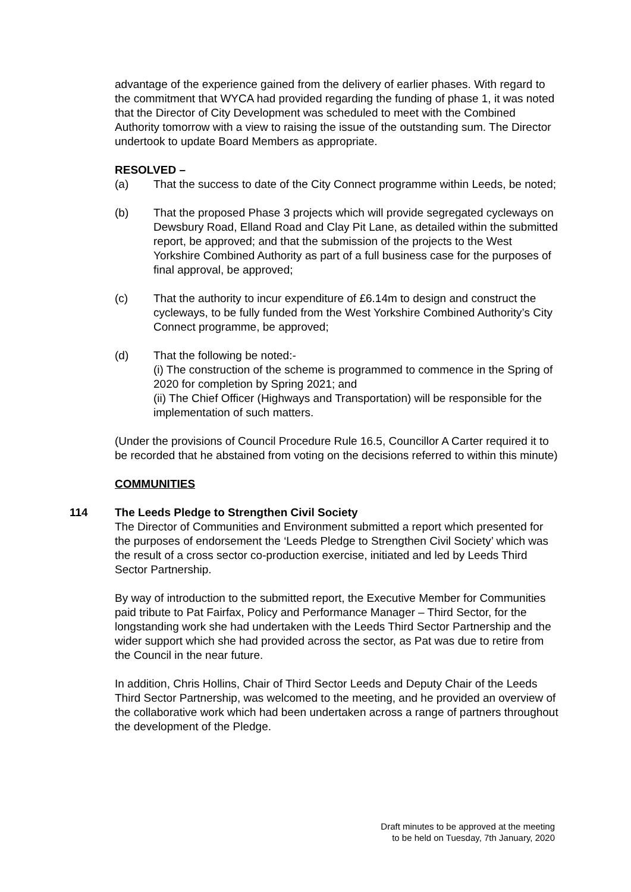advantage of the experience gained from the delivery of earlier phases. With regard to the commitment that WYCA had provided regarding the funding of phase 1, it was noted that the Director of City Development was scheduled to meet with the Combined Authority tomorrow with a view to raising the issue of the outstanding sum. The Director undertook to update Board Members as appropriate.
RESOLVED –
(a) That the success to date of the City Connect programme within Leeds, be noted;
(b) That the proposed Phase 3 projects which will provide segregated cycleways on Dewsbury Road, Elland Road and Clay Pit Lane, as detailed within the submitted report, be approved; and that the submission of the projects to the West Yorkshire Combined Authority as part of a full business case for the purposes of final approval, be approved;
(c) That the authority to incur expenditure of £6.14m to design and construct the cycleways, to be fully funded from the West Yorkshire Combined Authority’s City Connect programme, be approved;
(d) That the following be noted:-
(i) The construction of the scheme is programmed to commence in the Spring of 2020 for completion by Spring 2021; and
(ii) The Chief Officer (Highways and Transportation) will be responsible for the implementation of such matters.
(Under the provisions of Council Procedure Rule 16.5, Councillor A Carter required it to be recorded that he abstained from voting on the decisions referred to within this minute)
COMMUNITIES
114 The Leeds Pledge to Strengthen Civil Society
The Director of Communities and Environment submitted a report which presented for the purposes of endorsement the ‘Leeds Pledge to Strengthen Civil Society’ which was the result of a cross sector co-production exercise, initiated and led by Leeds Third Sector Partnership.
By way of introduction to the submitted report, the Executive Member for Communities paid tribute to Pat Fairfax, Policy and Performance Manager – Third Sector, for the longstanding work she had undertaken with the Leeds Third Sector Partnership and the wider support which she had provided across the sector, as Pat was due to retire from the Council in the near future.
In addition, Chris Hollins, Chair of Third Sector Leeds and Deputy Chair of the Leeds Third Sector Partnership, was welcomed to the meeting, and he provided an overview of the collaborative work which had been undertaken across a range of partners throughout the development of the Pledge.
Draft minutes to be approved at the meeting
to be held on Tuesday, 7th January, 2020